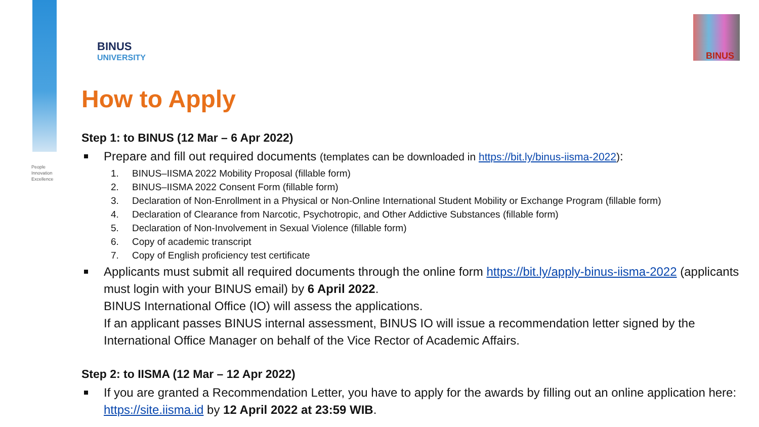People
Innovation
Excellence
BINUS
UNIVERSITY
BINUS
How to Apply
Step 1: to BINUS (12 Mar – 6 Apr 2022)
Prepare and fill out required documents (templates can be downloaded in https://bit.ly/binus-iisma-2022):
1. BINUS–IISMA 2022 Mobility Proposal (fillable form)
2. BINUS–IISMA 2022 Consent Form (fillable form)
3. Declaration of Non-Enrollment in a Physical or Non-Online International Student Mobility or Exchange Program (fillable form)
4. Declaration of Clearance from Narcotic, Psychotropic, and Other Addictive Substances (fillable form)
5. Declaration of Non-Involvement in Sexual Violence (fillable form)
6. Copy of academic transcript
7. Copy of English proficiency test certificate
Applicants must submit all required documents through the online form https://bit.ly/apply-binus-iisma-2022 (applicants must login with your BINUS email) by 6 April 2022.
BINUS International Office (IO) will assess the applications.
If an applicant passes BINUS internal assessment, BINUS IO will issue a recommendation letter signed by the International Office Manager on behalf of the Vice Rector of Academic Affairs.
Step 2: to IISMA (12 Mar – 12 Apr 2022)
If you are granted a Recommendation Letter, you have to apply for the awards by filling out an online application here: https://site.iisma.id by 12 April 2022 at 23:59 WIB.